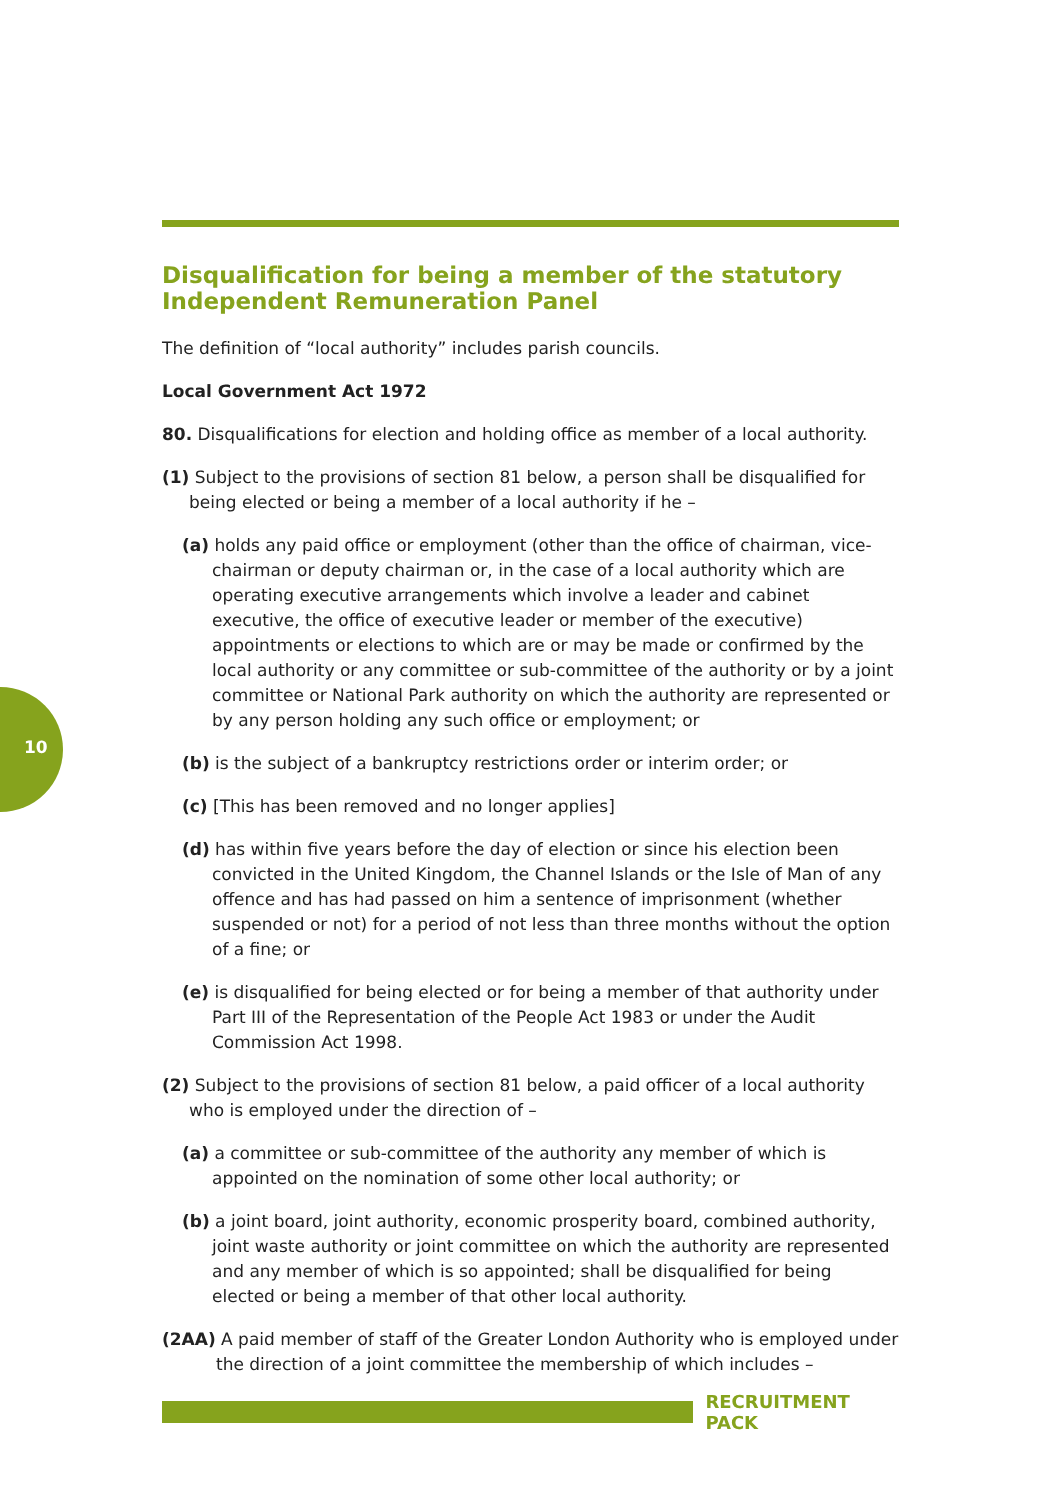10
Disqualification for being a member of the statutory Independent Remuneration Panel
The definition of “local authority” includes parish councils.
Local Government Act 1972
80. Disqualifications for election and holding office as member of a local authority.
(1) Subject to the provisions of section 81 below, a person shall be disqualified for being elected or being a member of a local authority if he –
(a) holds any paid office or employment (other than the office of chairman, vice-chairman or deputy chairman or, in the case of a local authority which are operating executive arrangements which involve a leader and cabinet executive, the office of executive leader or member of the executive) appointments or elections to which are or may be made or confirmed by the local authority or any committee or sub-committee of the authority or by a joint committee or National Park authority on which the authority are represented or by any person holding any such office or employment; or
(b) is the subject of a bankruptcy restrictions order or interim order; or
(c) [This has been removed and no longer applies]
(d) has within five years before the day of election or since his election been convicted in the United Kingdom, the Channel Islands or the Isle of Man of any offence and has had passed on him a sentence of imprisonment (whether suspended or not) for a period of not less than three months without the option of a fine; or
(e) is disqualified for being elected or for being a member of that authority under Part III of the Representation of the People Act 1983 or under the Audit Commission Act 1998.
(2) Subject to the provisions of section 81 below, a paid officer of a local authority who is employed under the direction of –
(a) a committee or sub-committee of the authority any member of which is appointed on the nomination of some other local authority; or
(b) a joint board, joint authority, economic prosperity board, combined authority, joint waste authority or joint committee on which the authority are represented and any member of which is so appointed; shall be disqualified for being elected or being a member of that other local authority.
(2AA) A paid member of staff of the Greater London Authority who is employed under the direction of a joint committee the membership of which includes –
RECRUITMENT PACK